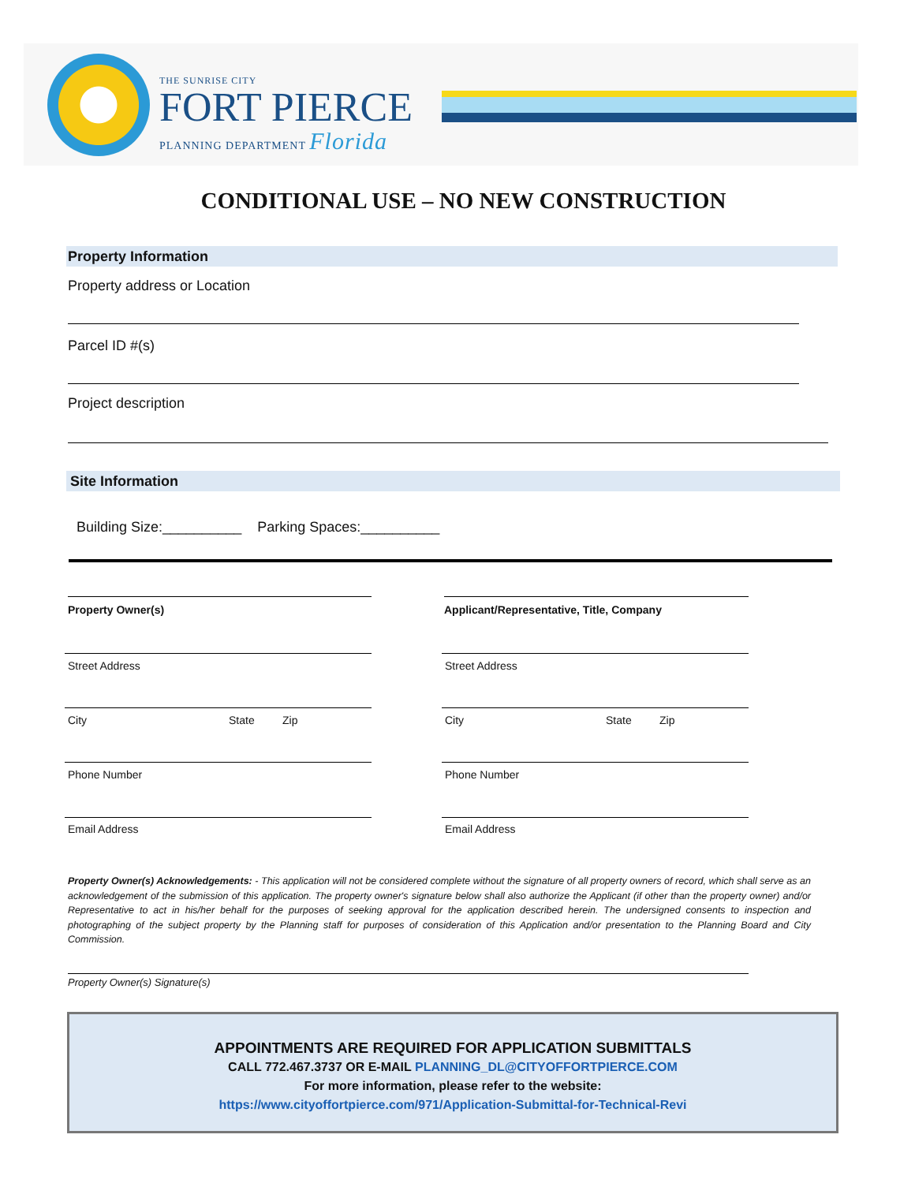THE SUNRISE CITY
FORT PIERCE
PLANNING DEPARTMENT Florida
CONDITIONAL USE – NO NEW CONSTRUCTION
Property Information
Property address or Location
Parcel ID #(s)
Project description
Site Information
Building Size:__________ Parking Spaces:__________
Property Owner(s)
Applicant/Representative, Title, Company
Street Address Street Address
City State Zip City State Zip
Phone Number Phone Number
Email Address Email Address
Property Owner(s) Acknowledgements: - This application will not be considered complete without the signature of all property owners of record, which shall serve as an acknowledgement of the submission of this application. The property owner's signature below shall also authorize the Applicant (if other than the property owner) and/or Representative to act in his/her behalf for the purposes of seeking approval for the application described herein. The undersigned consents to inspection and photographing of the subject property by the Planning staff for purposes of consideration of this Application and/or presentation to the Planning Board and City Commission.
Property Owner(s) Signature(s)
APPOINTMENTS ARE REQUIRED FOR APPLICATION SUBMITTALS
CALL 772.467.3737 OR E-MAIL PLANNING_DL@CITYOFFORTPIERCE.COM
For more information, please refer to the website:
https://www.cityoffortpierce.com/971/Application-Submittal-for-Technical-Revi